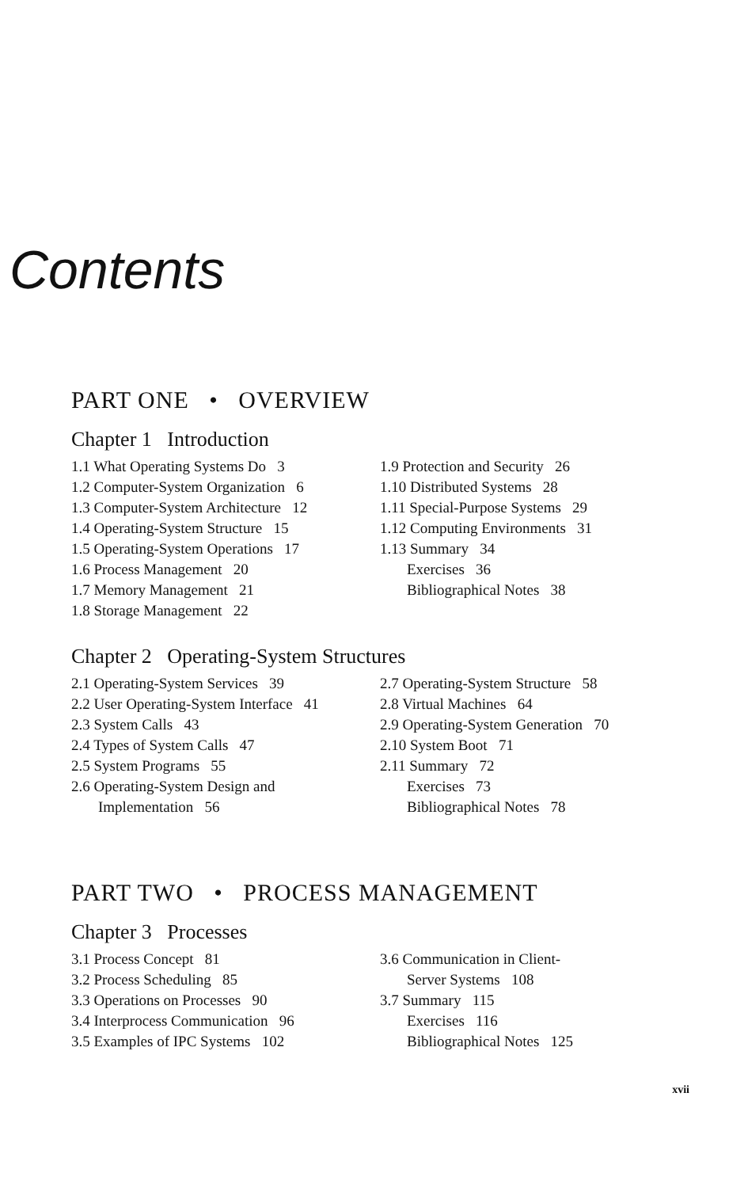Contents
PART ONE • OVERVIEW
Chapter 1 Introduction
1.1 What Operating Systems Do 3
1.2 Computer-System Organization 6
1.3 Computer-System Architecture 12
1.4 Operating-System Structure 15
1.5 Operating-System Operations 17
1.6 Process Management 20
1.7 Memory Management 21
1.8 Storage Management 22
1.9 Protection and Security 26
1.10 Distributed Systems 28
1.11 Special-Purpose Systems 29
1.12 Computing Environments 31
1.13 Summary 34
Exercises 36
Bibliographical Notes 38
Chapter 2 Operating-System Structures
2.1 Operating-System Services 39
2.2 User Operating-System Interface 41
2.3 System Calls 43
2.4 Types of System Calls 47
2.5 System Programs 55
2.6 Operating-System Design and
Implementation 56
2.7 Operating-System Structure 58
2.8 Virtual Machines 64
2.9 Operating-System Generation 70
2.10 System Boot 71
2.11 Summary 72
Exercises 73
Bibliographical Notes 78
PART TWO • PROCESS MANAGEMENT
Chapter 3 Processes
3.1 Process Concept 81
3.2 Process Scheduling 85
3.3 Operations on Processes 90
3.4 Interprocess Communication 96
3.5 Examples of IPC Systems 102
3.6 Communication in Client-
Server Systems 108
3.7 Summary 115
Exercises 116
Bibliographical Notes 125
xvii